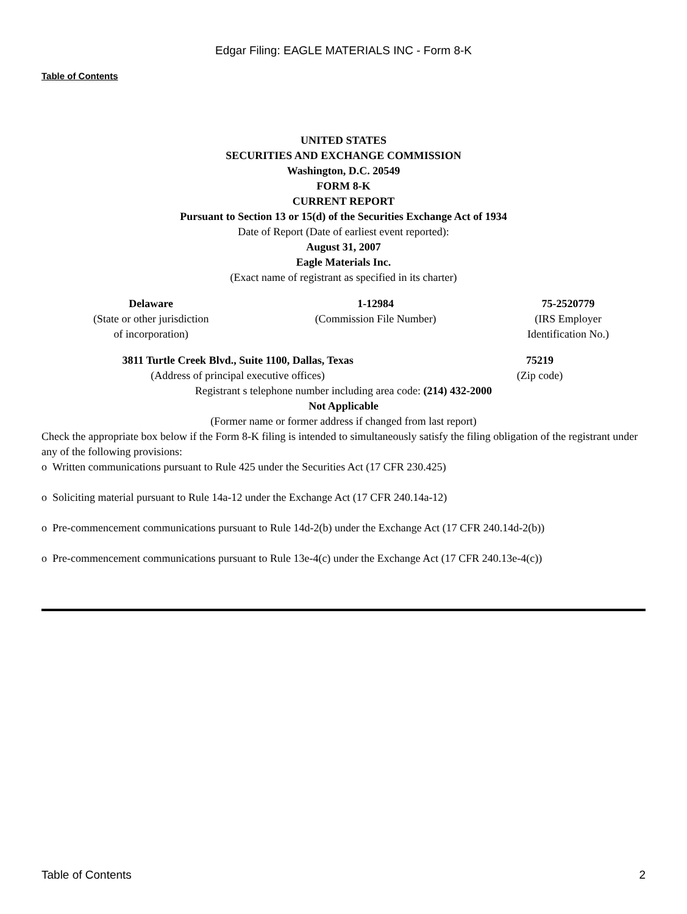Edgar Filing: EAGLE MATERIALS INC - Form 8-K
Table of Contents
UNITED STATES
SECURITIES AND EXCHANGE COMMISSION
Washington, D.C. 20549
FORM 8-K
CURRENT REPORT
Pursuant to Section 13 or 15(d) of the Securities Exchange Act of 1934
Date of Report (Date of earliest event reported):
August 31, 2007
Eagle Materials Inc.
(Exact name of registrant as specified in its charter)
| Delaware | 1-12984 | 75-2520779 |
| (State or other jurisdiction of incorporation) | (Commission File Number) | (IRS Employer Identification No.) |
| 3811 Turtle Creek Blvd., Suite 1100, Dallas, Texas | 75219 |
| (Address of principal executive offices) | (Zip code) |
Registrant s telephone number including area code: (214) 432-2000
Not Applicable
(Former name or former address if changed from last report)
Check the appropriate box below if the Form 8-K filing is intended to simultaneously satisfy the filing obligation of the registrant under any of the following provisions:
o Written communications pursuant to Rule 425 under the Securities Act (17 CFR 230.425)
o Soliciting material pursuant to Rule 14a-12 under the Exchange Act (17 CFR 240.14a-12)
o Pre-commencement communications pursuant to Rule 14d-2(b) under the Exchange Act (17 CFR 240.14d-2(b))
o Pre-commencement communications pursuant to Rule 13e-4(c) under the Exchange Act (17 CFR 240.13e-4(c))
Table of Contents 2